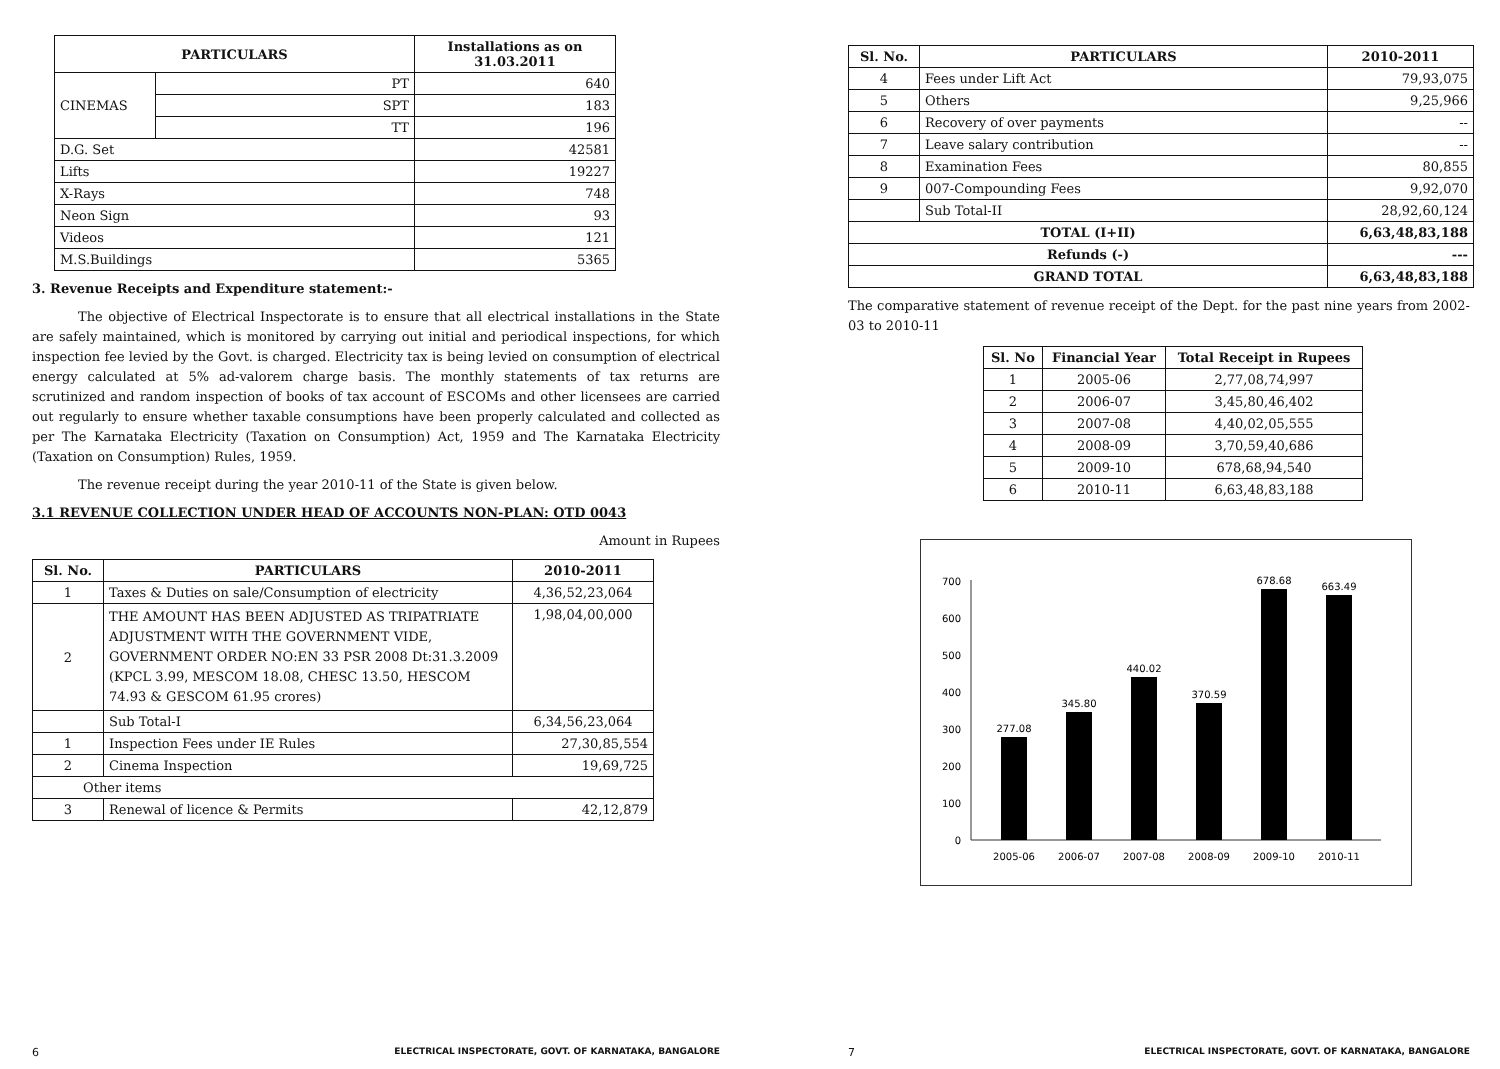| PARTICULARS | | Installations as on 31.03.2011 |
| --- | --- | --- |
| CINEMAS | PT | 640 |
| | SPT | 183 |
| | TT | 196 |
| D.G. Set | | 42581 |
| Lifts | | 19227 |
| X-Rays | | 748 |
| Neon Sign | | 93 |
| Videos | | 121 |
| M.S.Buildings | | 5365 |
3. Revenue Receipts and Expenditure statement:-
The objective of Electrical Inspectorate is to ensure that all electrical installations in the State are safely maintained, which is monitored by carrying out initial and periodical inspections, for which inspection fee levied by the Govt. is charged. Electricity tax is being levied on consumption of electrical energy calculated at 5% ad-valorem charge basis. The monthly statements of tax returns are scrutinized and random inspection of books of tax account of ESCOMs and other licensees are carried out regularly to ensure whether taxable consumptions have been properly calculated and collected as per The Karnataka Electricity (Taxation on Consumption) Act, 1959 and The Karnataka Electricity (Taxation on Consumption) Rules, 1959.
The revenue receipt during the year 2010-11 of the State is given below.
3.1 REVENUE COLLECTION UNDER HEAD OF ACCOUNTS NON-PLAN: OTD 0043
Amount in Rupees
| Sl. No. | PARTICULARS | 2010-2011 |
| --- | --- | --- |
| 1 | Taxes & Duties on sale/Consumption of electricity | 4,36,52,23,064 |
| 2 | THE AMOUNT HAS BEEN ADJUSTED AS TRIPATRIATE ADJUSTMENT WITH THE GOVERNMENT VIDE, GOVERNMENT ORDER NO:EN 33 PSR 2008 Dt:31.3.2009 (KPCL 3.99, MESCOM 18.08, CHESC 13.50, HESCOM 74.93 & GESCOM 61.95 crores) | 1,98,04,00,000 |
| | Sub Total-I | 6,34,56,23,064 |
| 1 | Inspection Fees under IE Rules | 27,30,85,554 |
| 2 | Cinema Inspection | 19,69,725 |
| Other items | | |
| 3 | Renewal of licence & Permits | 42,12,879 |
6 ELECTRICAL INSPECTORATE, GOVT. OF KARNATAKA, BANGALORE
| Sl. No. | PARTICULARS | 2010-2011 |
| --- | --- | --- |
| 4 | Fees under Lift Act | 79,93,075 |
| 5 | Others | 9,25,966 |
| 6 | Recovery of over payments | -- |
| 7 | Leave salary contribution | -- |
| 8 | Examination Fees | 80,855 |
| 9 | 007-Compounding Fees | 9,92,070 |
| | Sub Total-II | 28,92,60,124 |
| TOTAL (I+II) | | 6,63,48,83,188 |
| Refunds (-) | | --- |
| GRAND TOTAL | | 6,63,48,83,188 |
The comparative statement of revenue receipt of the Dept. for the past nine years from 2002-03 to 2010-11
| Sl. No | Financial Year | Total Receipt in Rupees |
| --- | --- | --- |
| 1 | 2005-06 | 2,77,08,74,997 |
| 2 | 2006-07 | 3,45,80,46,402 |
| 3 | 2007-08 | 4,40,02,05,555 |
| 4 | 2008-09 | 3,70,59,40,686 |
| 5 | 2009-10 | 678,68,94,540 |
| 6 | 2010-11 | 6,63,48,83,188 |
0
100
200
300
400
500
600
700
277.08
345.80
440.02
370.59
678.68
663.49
2005-06
2006-07
2007-08
2008-09
2009-10
2010-11
7 ELECTRICAL INSPECTORATE, GOVT. OF KARNATAKA, BANGALORE